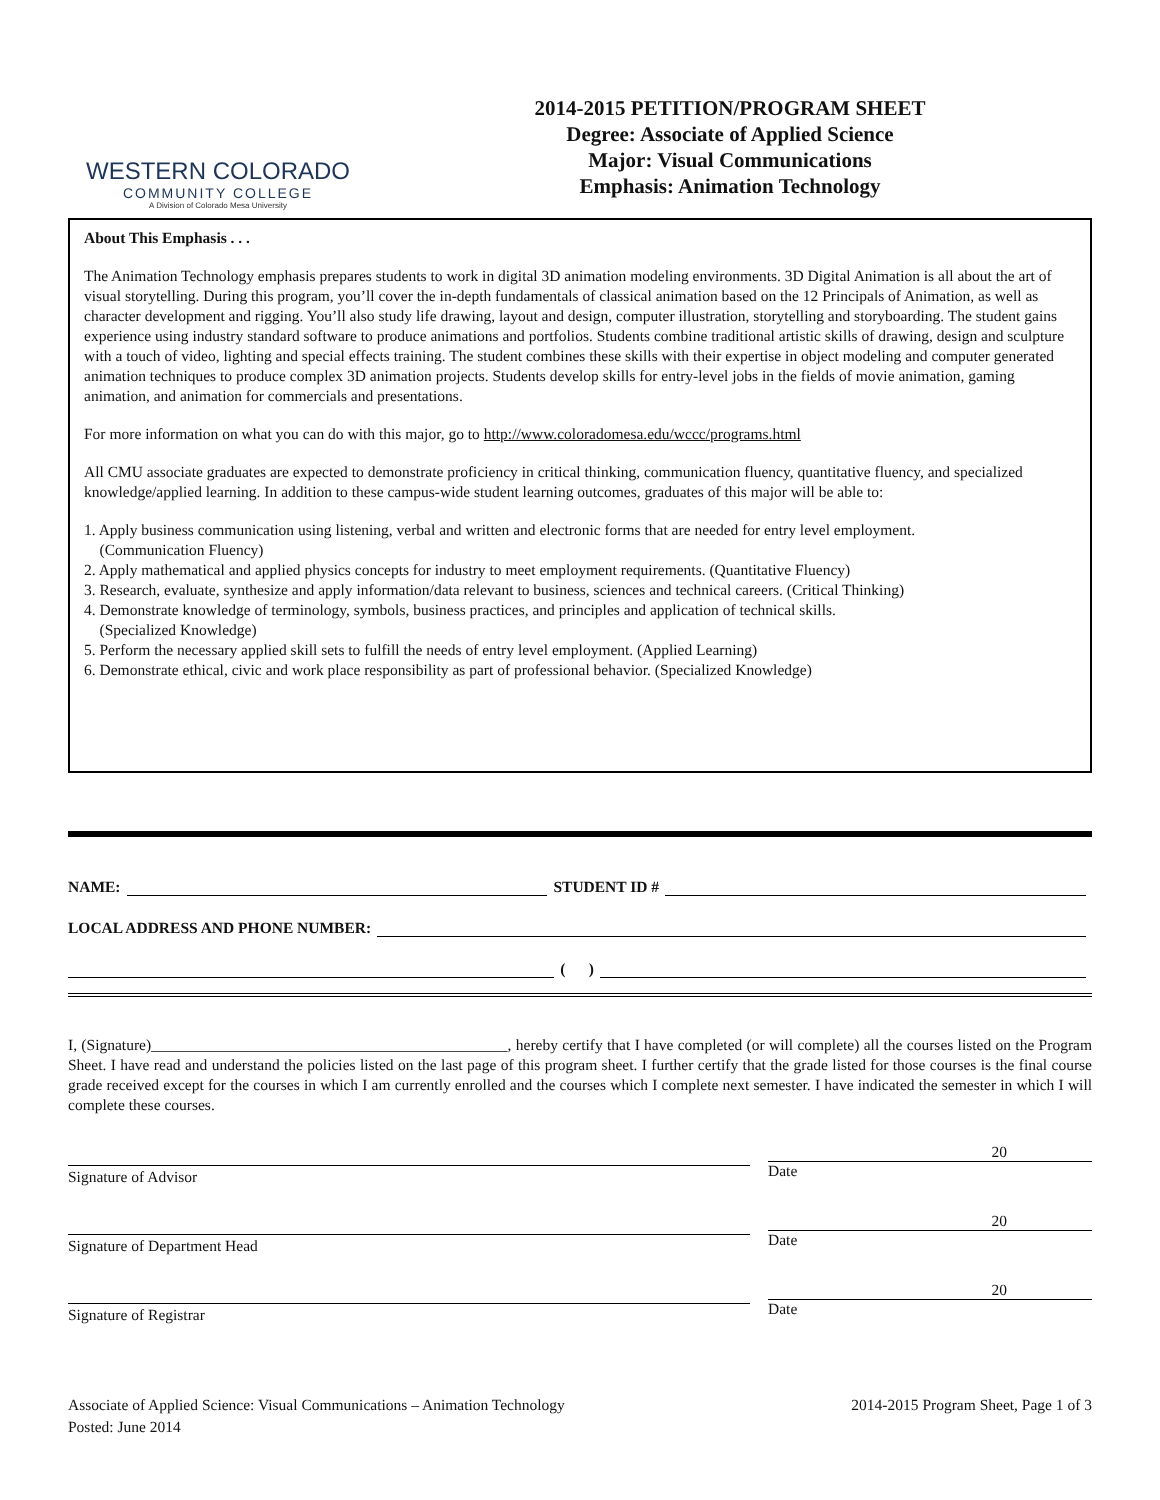WESTERN COLORADO
COMMUNITY COLLEGE
A Division of Colorado Mesa University
2014-2015 PETITION/PROGRAM SHEET
Degree: Associate of Applied Science
Major: Visual Communications
Emphasis: Animation Technology
About This Emphasis . . .
The Animation Technology emphasis prepares students to work in digital 3D animation modeling environments. 3D Digital Animation is all about the art of visual storytelling. During this program, you’ll cover the in-depth fundamentals of classical animation based on the 12 Principals of Animation, as well as character development and rigging. You’ll also study life drawing, layout and design, computer illustration, storytelling and storyboarding. The student gains experience using industry standard software to produce animations and portfolios. Students combine traditional artistic skills of drawing, design and sculpture with a touch of video, lighting and special effects training. The student combines these skills with their expertise in object modeling and computer generated animation techniques to produce complex 3D animation projects. Students develop skills for entry-level jobs in the fields of movie animation, gaming animation, and animation for commercials and presentations.
For more information on what you can do with this major, go to http://www.coloradomesa.edu/wccc/programs.html
All CMU associate graduates are expected to demonstrate proficiency in critical thinking, communication fluency, quantitative fluency, and specialized knowledge/applied learning. In addition to these campus-wide student learning outcomes, graduates of this major will be able to:
1. Apply business communication using listening, verbal and written and electronic forms that are needed for entry level employment.
(Communication Fluency)
2. Apply mathematical and applied physics concepts for industry to meet employment requirements. (Quantitative Fluency)
3. Research, evaluate, synthesize and apply information/data relevant to business, sciences and technical careers. (Critical Thinking)
4. Demonstrate knowledge of terminology, symbols, business practices, and principles and application of technical skills.
(Specialized Knowledge)
5. Perform the necessary applied skill sets to fulfill the needs of entry level employment. (Applied Learning)
6. Demonstrate ethical, civic and work place responsibility as part of professional behavior. (Specialized Knowledge)
NAME: STUDENT ID #
LOCAL ADDRESS AND PHONE NUMBER:
( )
I, (Signature)______________________________________________, hereby certify that I have completed (or will complete) all the courses listed on the Program Sheet. I have read and understand the policies listed on the last page of this program sheet. I further certify that the grade listed for those courses is the final course grade received except for the courses in which I am currently enrolled and the courses which I complete next semester. I have indicated the semester in which I will complete these courses.
Signature of Advisor
20
Date
Signature of Department Head
20
Date
Signature of Registrar
20
Date
Associate of Applied Science: Visual Communications – Animation Technology
Posted: June 2014
2014-2015 Program Sheet, Page 1 of 3